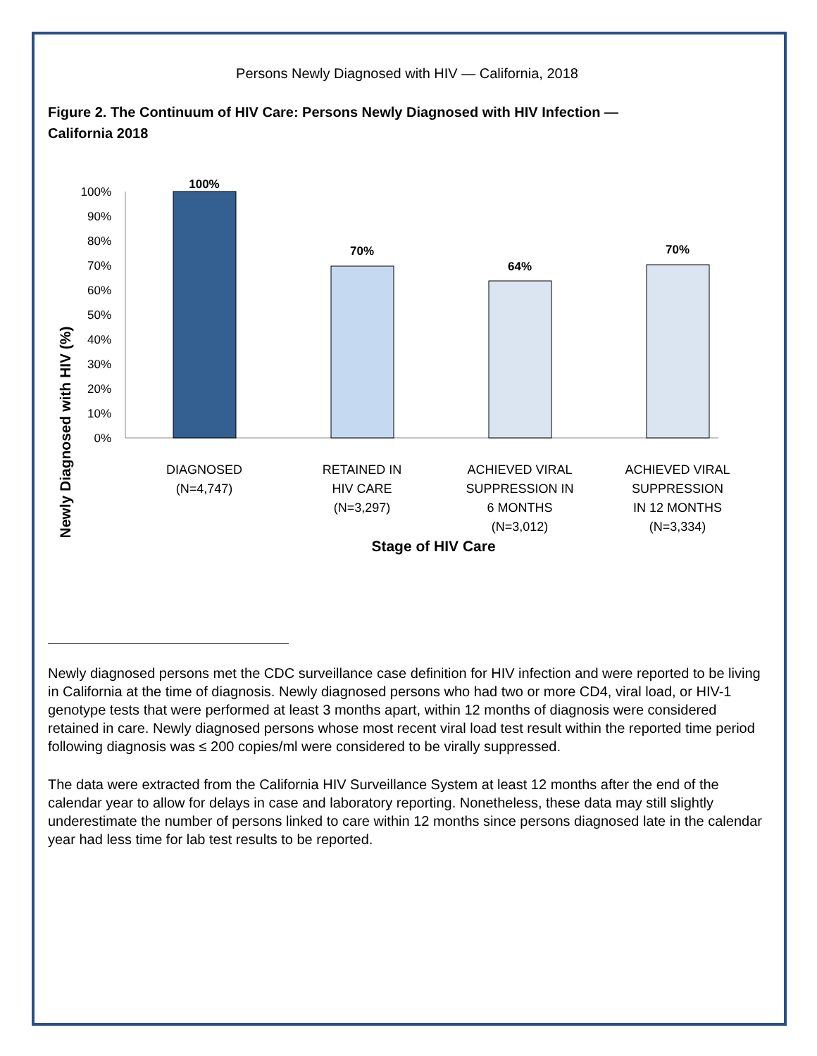Persons Newly Diagnosed with HIV — California, 2018
Figure 2. The Continuum of HIV Care: Persons Newly Diagnosed with HIV Infection —
California 2018
Newly Diagnosed with HIV (%)
100%
90%
80%
70%
60%
50%
40%
30%
20%
10%
0%
100%
70%
64%
70%
DIAGNOSED
(N=4,747)
RETAINED IN
HIV CARE
(N=3,297)
ACHIEVED VIRAL
SUPPRESSION IN
6 MONTHS
(N=3,012)
ACHIEVED VIRAL
SUPPRESSION
IN 12 MONTHS
(N=3,334)
Stage of HIV Care
Newly diagnosed persons met the CDC surveillance case definition for HIV infection and were reported to be living in California at the time of diagnosis. Newly diagnosed persons who had two or more CD4, viral load, or HIV-1 genotype tests that were performed at least 3 months apart, within 12 months of diagnosis were considered retained in care. Newly diagnosed persons whose most recent viral load test result within the reported time period following diagnosis was ≤ 200 copies/ml were considered to be virally suppressed.
The data were extracted from the California HIV Surveillance System at least 12 months after the end of the calendar year to allow for delays in case and laboratory reporting. Nonetheless, these data may still slightly underestimate the number of persons linked to care within 12 months since persons diagnosed late in the calendar year had less time for lab test results to be reported.